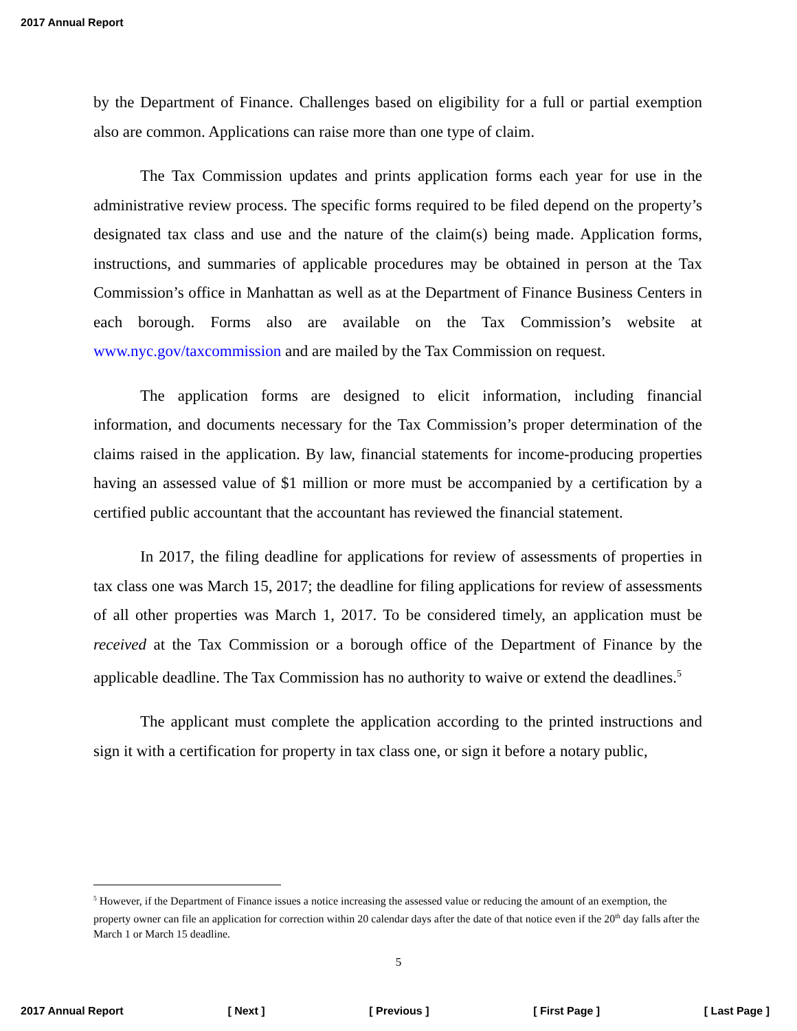2017 Annual Report
by the Department of Finance. Challenges based on eligibility for a full or partial exemption also are common. Applications can raise more than one type of claim.
The Tax Commission updates and prints application forms each year for use in the administrative review process. The specific forms required to be filed depend on the property’s designated tax class and use and the nature of the claim(s) being made. Application forms, instructions, and summaries of applicable procedures may be obtained in person at the Tax Commission’s office in Manhattan as well as at the Department of Finance Business Centers in each borough. Forms also are available on the Tax Commission’s website at www.nyc.gov/taxcommission and are mailed by the Tax Commission on request.
The application forms are designed to elicit information, including financial information, and documents necessary for the Tax Commission’s proper determination of the claims raised in the application. By law, financial statements for income-producing properties having an assessed value of $1 million or more must be accompanied by a certification by a certified public accountant that the accountant has reviewed the financial statement.
In 2017, the filing deadline for applications for review of assessments of properties in tax class one was March 15, 2017; the deadline for filing applications for review of assessments of all other properties was March 1, 2017. To be considered timely, an application must be received at the Tax Commission or a borough office of the Department of Finance by the applicable deadline. The Tax Commission has no authority to waive or extend the deadlines.<sup>5</sup>
The applicant must complete the application according to the printed instructions and sign it with a certification for property in tax class one, or sign it before a notary public,
<sup>5</sup> However, if the Department of Finance issues a notice increasing the assessed value or reducing the amount of an exemption, the property owner can file an application for correction within 20 calendar days after the date of that notice even if the 20<sup>th</sup> day falls after the March 1 or March 15 deadline.
5
2017 Annual Report [ Next ] [ Previous ] [ First Page ] [ Last Page ]